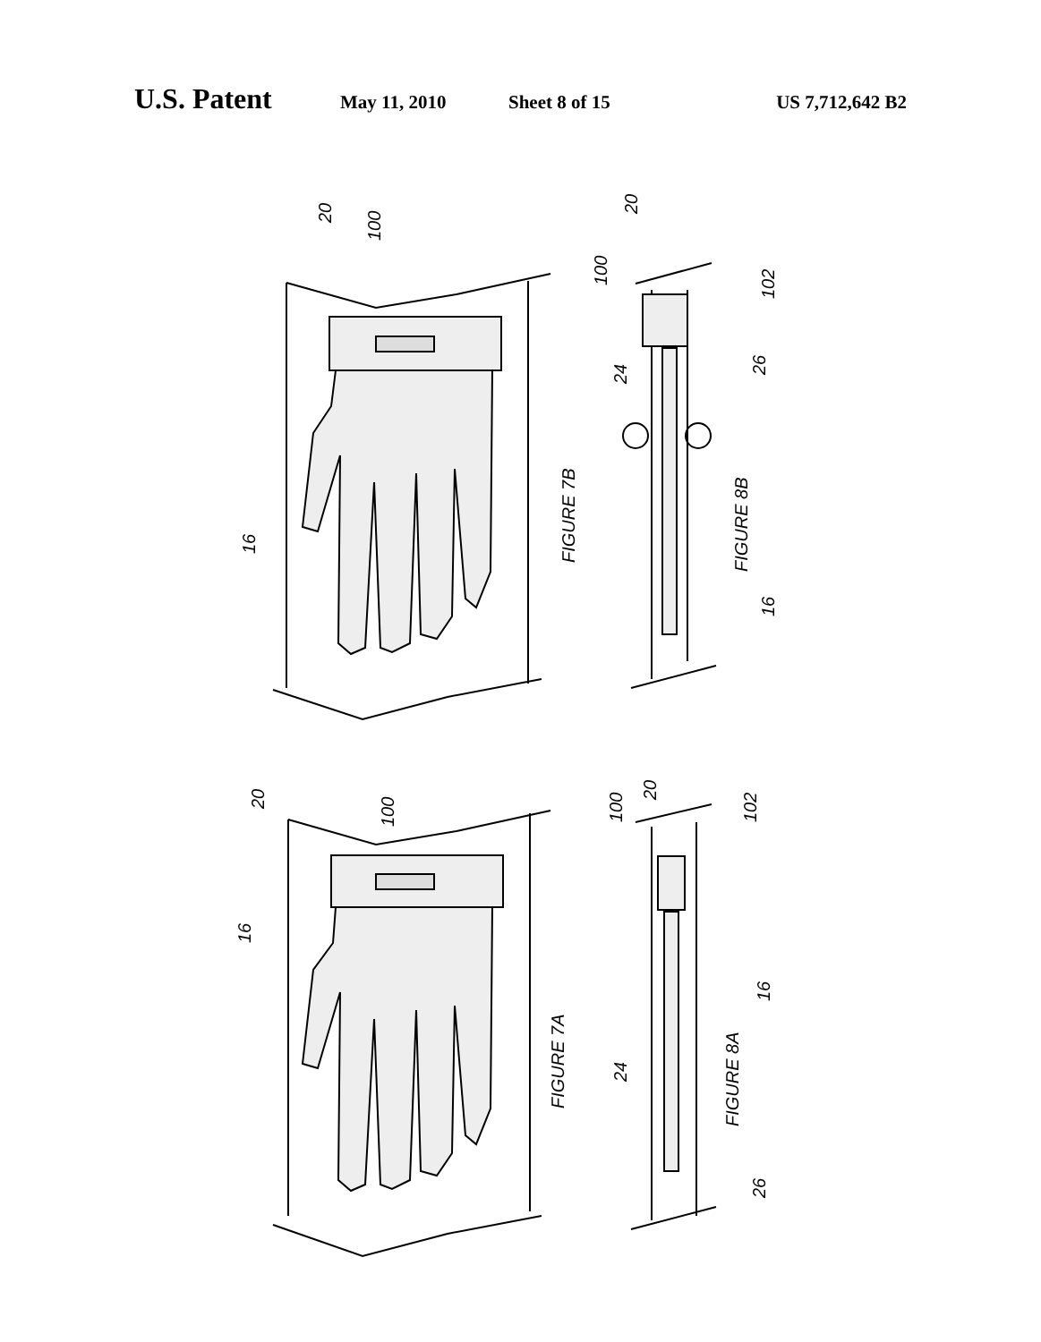U.S. Patent May 11, 2010 Sheet 8 of 15 US 7,712,642 B2
FIGURE 7B
FIGURE 8B
FIGURE 7A
FIGURE 8A
20
100
16
20
100
102
24
26
16
20
100
16
100
20
102
16
24
26